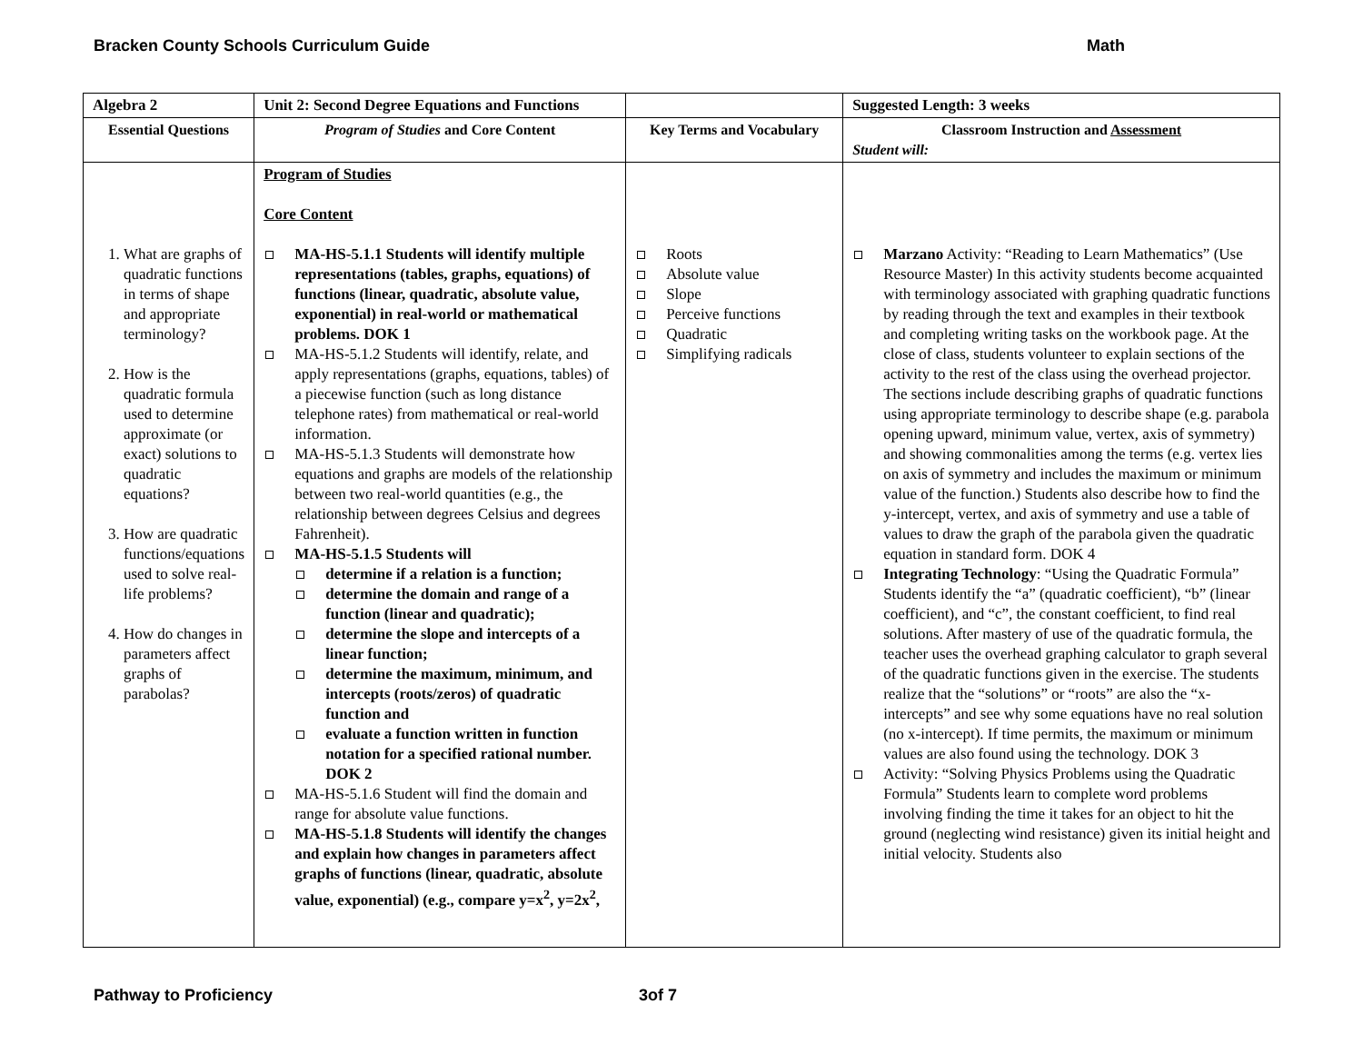Bracken County Schools Curriculum Guide Math
| Algebra 2 | Unit 2: Second Degree Equations and Functions | | Suggested Length: 3 weeks |
| Essential Questions | Program of Studies and Core Content | Key Terms and Vocabulary | Classroom Instruction and Assessment Student will: |
| 1. What are graphs of quadratic functions in terms of shape and appropriate terminology? 2. How is the quadratic formula used to determine approximate (or exact) solutions to quadratic equations? 3. How are quadratic functions/equations used to solve real-life problems? 4. How do changes in parameters affect graphs of parabolas? | Program of Studies Core Content MA-HS-5.1.1 Students will identify multiple representations (tables, graphs, equations) of functions (linear, quadratic, absolute value, exponential) in real-world or mathematical problems. DOK 1 MA-HS-5.1.2 Students will identify, relate, and apply representations (graphs, equations, tables) of a piecewise function (such as long distance telephone rates) from mathematical or real-world information. MA-HS-5.1.3 Students will demonstrate how equations and graphs are models of the relationship between two real-world quantities (e.g., the relationship between degrees Celsius and degrees Fahrenheit). MA-HS-5.1.5 Students will determine if a relation is a function; determine the domain and range of a function (linear and quadratic); determine the slope and intercepts of a linear function; determine the maximum, minimum, and intercepts (roots/zeros) of quadratic function and evaluate a function written in function notation for a specified rational number. DOK 2 MA-HS-5.1.6 Student will find the domain and range for absolute value functions. MA-HS-5.1.8 Students will identify the changes and explain how changes in parameters affect graphs of functions (linear, quadratic, absolute value, exponential) (e.g., compare y=x<sup>2</sup>, y=2x<sup>2</sup>, | Roots Absolute value Slope Perceive functions Quadratic Simplifying radicals | Marzano Activity: “Reading to Learn Mathematics” (Use Resource Master) In this activity students become acquainted with terminology associated with graphing quadratic functions by reading through the text and examples in their textbook and completing writing tasks on the workbook page. At the close of class, students volunteer to explain sections of the activity to the rest of the class using the overhead projector. The sections include describing graphs of quadratic functions using appropriate terminology to describe shape (e.g. parabola opening upward, minimum value, vertex, axis of symmetry) and showing commonalities among the terms (e.g. vertex lies on axis of symmetry and includes the maximum or minimum value of the function.) Students also describe how to find the y-intercept, vertex, and axis of symmetry and use a table of values to draw the graph of the parabola given the quadratic equation in standard form. DOK 4 Integrating Technology : “Using the Quadratic Formula” Students identify the “a” (quadratic coefficient), “b” (linear coefficient), and “c”, the constant coefficient, to find real solutions. After mastery of use of the quadratic formula, the teacher uses the overhead graphing calculator to graph several of the quadratic functions given in the exercise. The students realize that the “solutions” or “roots” are also the “x-intercepts” and see why some equations have no real solution (no x-intercept). If time permits, the maximum or minimum values are also found using the technology. DOK 3 Activity: “Solving Physics Problems using the Quadratic Formula” Students learn to complete word problems involving finding the time it takes for an object to hit the ground (neglecting wind resistance) given its initial height and initial velocity. Students also |
Pathway to Proficiency 3of 7